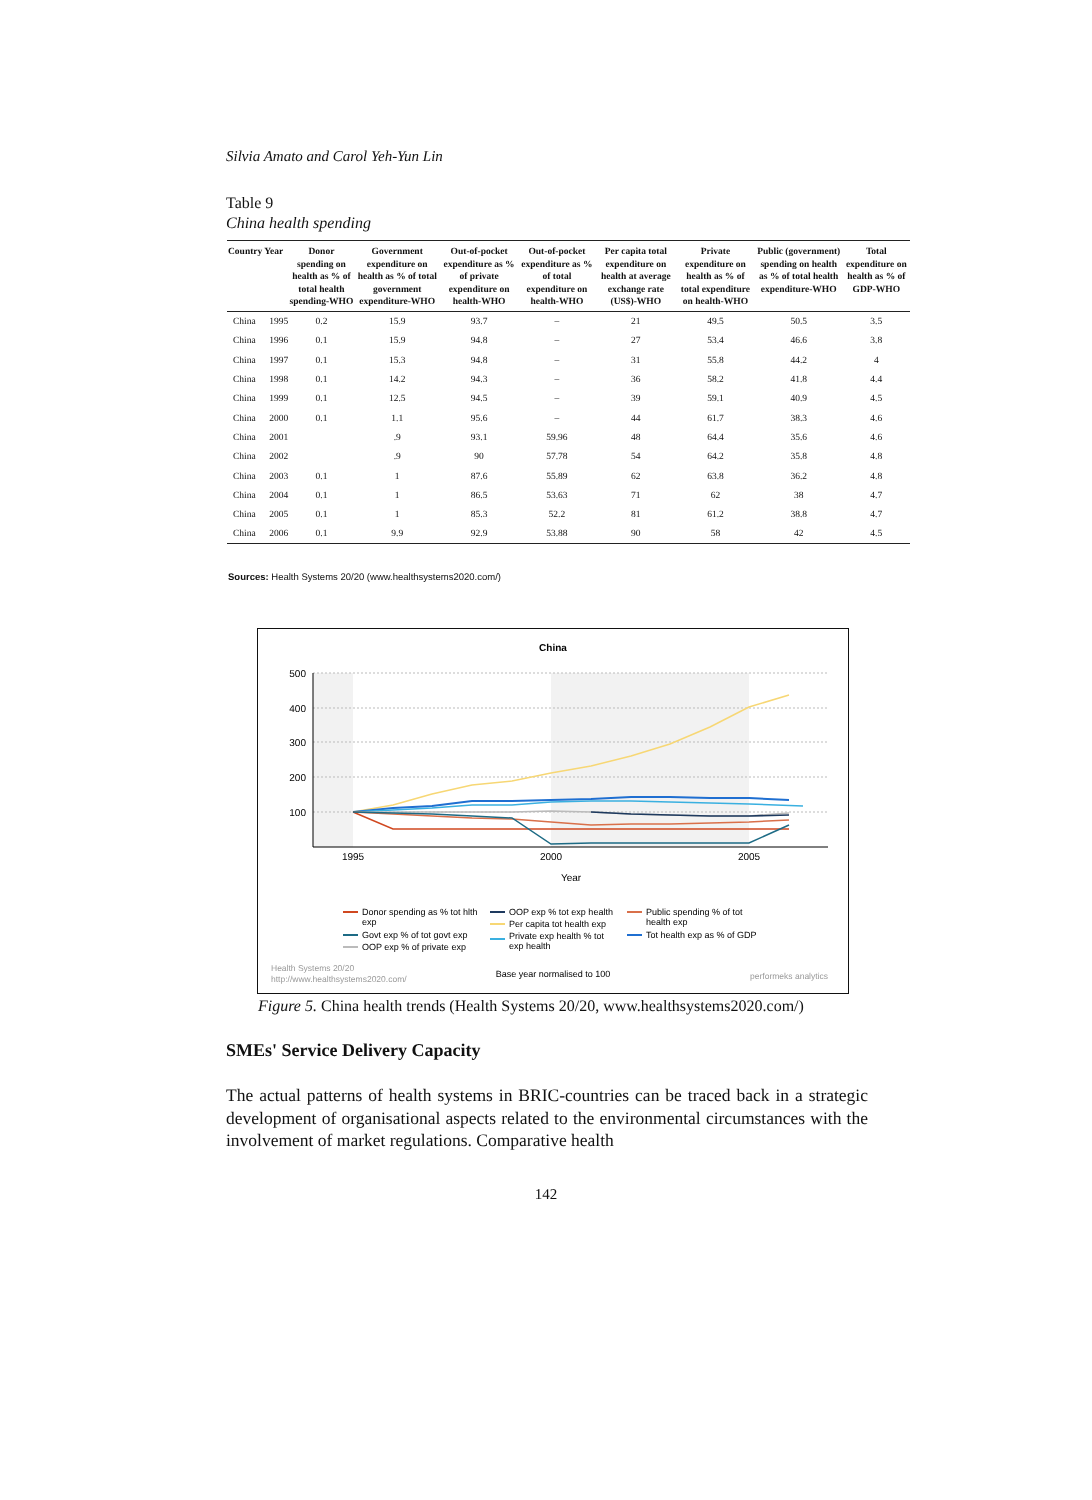Silvia Amato and Carol Yeh-Yun Lin
Table 9
China health spending
| Country | Year | Donor spending on health as % of total health spending-WHO | Government expenditure on health as % of total government expenditure-WHO | Out-of-pocket expenditure as % of private expenditure on health-WHO | Out-of-pocket expenditure as % of total expenditure on health-WHO | Per capita total expenditure on health at average exchange rate (US$)-WHO | Private expenditure on health as % of total expenditure on health-WHO | Public (government) spending on health as % of total health expenditure-WHO | Total expenditure on health as % of GDP-WHO |
| --- | --- | --- | --- | --- | --- | --- | --- | --- | --- |
| China | 1995 | 0.2 | 15.9 | 93.7 | – | 21 | 49.5 | 50.5 | 3.5 |
| China | 1996 | 0.1 | 15.9 | 94.8 | – | 27 | 53.4 | 46.6 | 3.8 |
| China | 1997 | 0.1 | 15.3 | 94.8 | – | 31 | 55.8 | 44.2 | 4 |
| China | 1998 | 0.1 | 14.2 | 94.3 | – | 36 | 58.2 | 41.8 | 4.4 |
| China | 1999 | 0.1 | 12.5 | 94.5 | – | 39 | 59.1 | 40.9 | 4.5 |
| China | 2000 | 0.1 | 1.1 | 95.6 | – | 44 | 61.7 | 38.3 | 4.6 |
| China | 2001 | | .9 | 93.1 | 59.96 | 48 | 64.4 | 35.6 | 4.6 |
| China | 2002 | | .9 | 90 | 57.78 | 54 | 64.2 | 35.8 | 4.8 |
| China | 2003 | 0.1 | 1 | 87.6 | 55.89 | 62 | 63.8 | 36.2 | 4.8 |
| China | 2004 | 0.1 | 1 | 86.5 | 53.63 | 71 | 62 | 38 | 4.7 |
| China | 2005 | 0.1 | 1 | 85.3 | 52.2 | 81 | 61.2 | 38.8 | 4.7 |
| China | 2006 | 0.1 | 9.9 | 92.9 | 53.88 | 90 | 58 | 42 | 4.5 |
Sources: Health Systems 20/20 (www.healthsystems2020.com/)
China
500
400
300
200
100
1995
2000
2005
Year
Donor spending as % tot hlth
exp
Govt exp % of tot govt exp
OOP exp % of private exp
OOP exp % tot exp health
Per capita tot health exp
Private exp health % tot
exp health
Public spending % of tot
health exp
Tot health exp as % of GDP
Health Systems 20/20
http://www.healthsystems2020.com/
Base year normalised to 100
performeks analytics
Figure 5. China health trends (Health Systems 20/20, www.healthsystems2020.com/)
SMEs' Service Delivery Capacity
The actual patterns of health systems in BRIC-countries can be traced back in a strategic development of organisational aspects related to the environmental circumstances with the involvement of market regulations. Comparative health
142